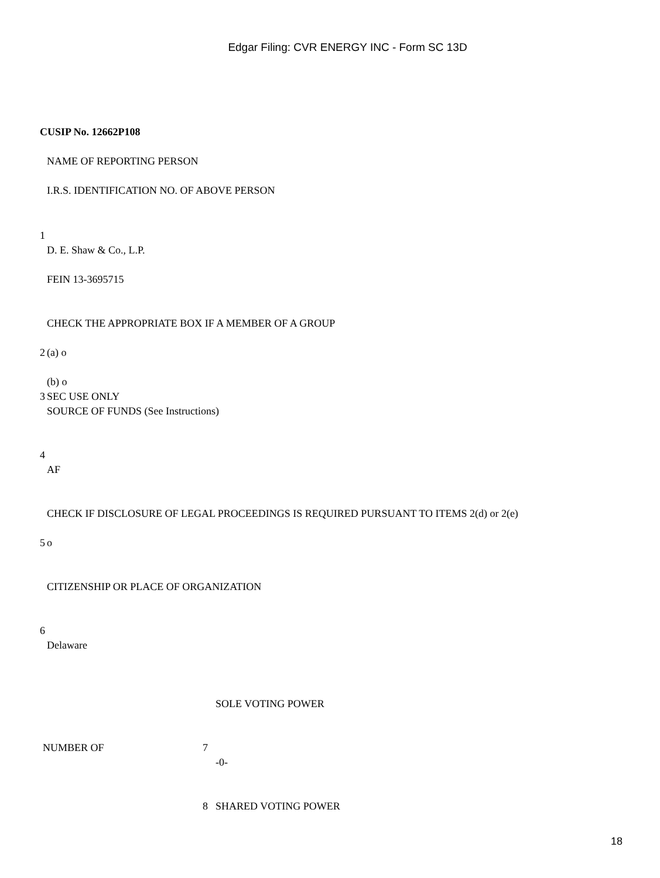Edgar Filing: CVR ENERGY INC - Form SC 13D
CUSIP No. 12662P108
NAME OF REPORTING PERSON
I.R.S. IDENTIFICATION NO. OF ABOVE PERSON
1
D. E. Shaw & Co., L.P.
FEIN 13-3695715
CHECK THE APPROPRIATE BOX IF A MEMBER OF A GROUP
2 (a) o
(b) o
3 SEC USE ONLY
SOURCE OF FUNDS (See Instructions)
4
AF
CHECK IF DISCLOSURE OF LEGAL PROCEEDINGS IS REQUIRED PURSUANT TO ITEMS 2(d) or 2(e)
5 o
CITIZENSHIP OR PLACE OF ORGANIZATION
6
Delaware
SOLE VOTING POWER
NUMBER OF 7
-0-
8 SHARED VOTING POWER
18